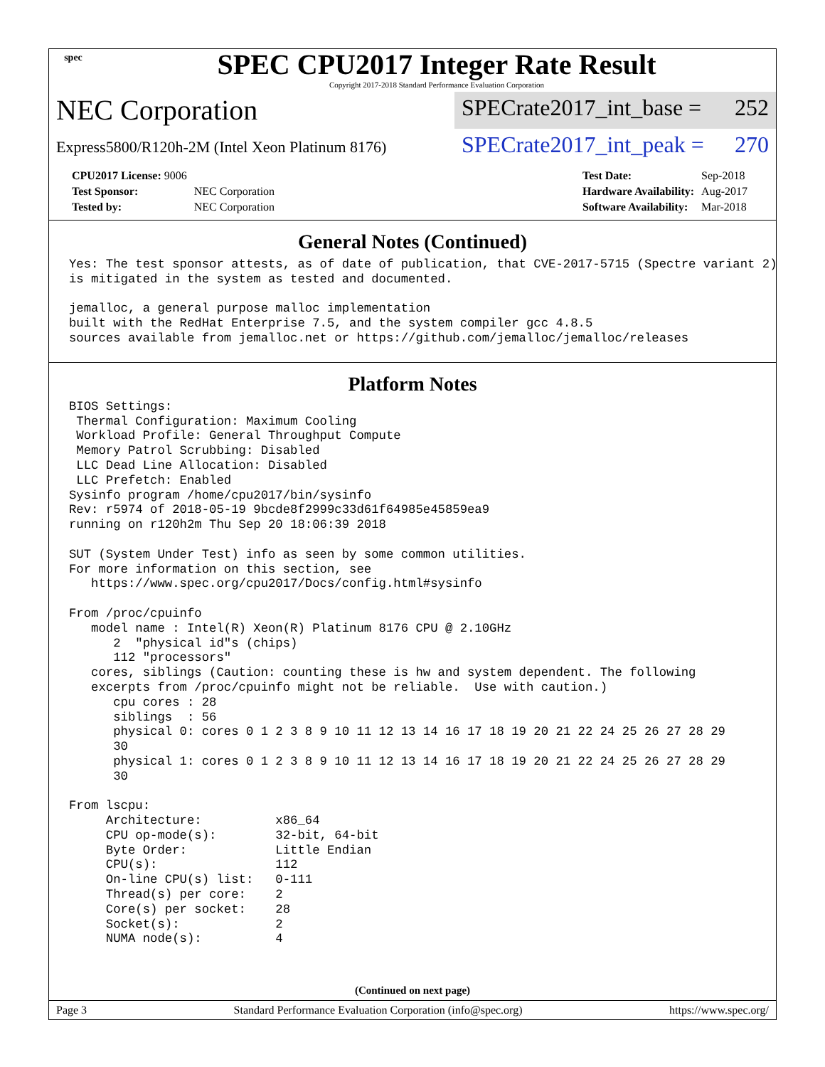spec
SPEC CPU2017 Integer Rate Result
Copyright 2017-2018 Standard Performance Evaluation Corporation
NEC Corporation
SPECrate2017_int_base = 252
Express5800/R120h-2M (Intel Xeon Platinum 8176)
SPECrate2017_int_peak = 270
| CPU2017 License: 9006 | |
| Test Sponsor: | NEC Corporation |
| Tested by: | NEC Corporation |
| Test Date: | Sep-2018 |
| Hardware Availability: | Aug-2017 |
| Software Availability: | Mar-2018 |
General Notes (Continued)
Yes: The test sponsor attests, as of date of publication, that CVE-2017-5715 (Spectre variant 2)
is mitigated in the system as tested and documented.

jemalloc, a general purpose malloc implementation
built with the RedHat Enterprise 7.5, and the system compiler gcc 4.8.5
sources available from jemalloc.net or https://github.com/jemalloc/jemalloc/releases
Platform Notes
BIOS Settings:
 Thermal Configuration: Maximum Cooling
 Workload Profile: General Throughput Compute
 Memory Patrol Scrubbing: Disabled
 LLC Dead Line Allocation: Disabled
 LLC Prefetch: Enabled
Sysinfo program /home/cpu2017/bin/sysinfo
Rev: r5974 of 2018-05-19 9bcde8f2999c33d61f64985e45859ea9
running on r120h2m Thu Sep 20 18:06:39 2018

SUT (System Under Test) info as seen by some common utilities.
For more information on this section, see
   https://www.spec.org/cpu2017/Docs/config.html#sysinfo

From /proc/cpuinfo
   model name : Intel(R) Xeon(R) Platinum 8176 CPU @ 2.10GHz
      2  "physical id"s (chips)
      112 "processors"
   cores, siblings (Caution: counting these is hw and system dependent. The following
   excerpts from /proc/cpuinfo might not be reliable.  Use with caution.)
      cpu cores : 28
      siblings  : 56
      physical 0: cores 0 1 2 3 8 9 10 11 12 13 14 16 17 18 19 20 21 22 24 25 26 27 28 29
      30
      physical 1: cores 0 1 2 3 8 9 10 11 12 13 14 16 17 18 19 20 21 22 24 25 26 27 28 29
      30

From lscpu:
     Architecture:          x86_64
     CPU op-mode(s):        32-bit, 64-bit
     Byte Order:            Little Endian
     CPU(s):                112
     On-line CPU(s) list:   0-111
     Thread(s) per core:    2
     Core(s) per socket:    28
     Socket(s):             2
     NUMA node(s):          4
(Continued on next page)
Page 3 Standard Performance Evaluation Corporation (info@spec.org) https://www.spec.org/